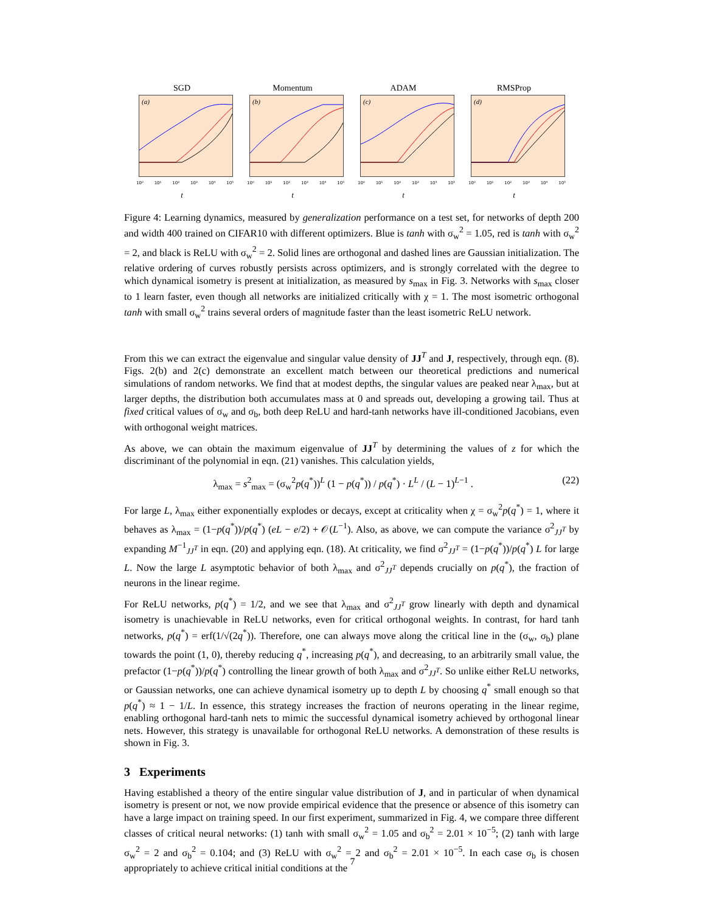SGD
(a)
10⁰ 10¹ 10² 10³ 10⁴ 10⁵
t
Momentum
(b)
10⁰ 10¹ 10² 10³ 10⁴ 10⁵
t
ADAM
(c)
10⁰ 10¹ 10² 10³ 10⁴ 10⁵
t
RMSProp
(d)
10⁰ 10¹ 10² 10³ 10⁴ 10⁵
t
Figure 4: Learning dynamics, measured by generalization performance on a test set, for networks of depth 200 and width 400 trained on CIFAR10 with different optimizers. Blue is tanh with σ<sub>w</sub><sup>2</sup> = 1.05, red is tanh with σ<sub>w</sub><sup>2</sup> = 2, and black is ReLU with σ<sub>w</sub><sup>2</sup> = 2. Solid lines are orthogonal and dashed lines are Gaussian initialization. The relative ordering of curves robustly persists across optimizers, and is strongly correlated with the degree to which dynamical isometry is present at initialization, as measured by s<sub>max</sub> in Fig. 3. Networks with s<sub>max</sub> closer to 1 learn faster, even though all networks are initialized critically with χ = 1. The most isometric orthogonal tanh with small σ<sub>w</sub><sup>2</sup> trains several orders of magnitude faster than the least isometric ReLU network.
From this we can extract the eigenvalue and singular value density of JJ<sup>T</sup> and J, respectively, through eqn. (8). Figs. 2(b) and 2(c) demonstrate an excellent match between our theoretical predictions and numerical simulations of random networks. We find that at modest depths, the singular values are peaked near λ<sub>max</sub>, but at larger depths, the distribution both accumulates mass at 0 and spreads out, developing a growing tail. Thus at fixed critical values of σ<sub>w</sub> and σ<sub>b</sub>, both deep ReLU and hard-tanh networks have ill-conditioned Jacobians, even with orthogonal weight matrices.
As above, we can obtain the maximum eigenvalue of JJ<sup>T</sup> by determining the values of z for which the discriminant of the polynomial in eqn. (21) vanishes. This calculation yields,
λ<sub>max</sub> = s<sup>2</sup><sub>max</sub> = (σ<sub>w</sub><sup>2</sup>p(q<sup>*</sup>))<sup>L</sup> (1 − p(q<sup>*</sup>)) / p(q<sup>*</sup>) · L<sup>L</sup> / (L − 1)<sup>L−1</sup> . (22)
For large L, λ<sub>max</sub> either exponentially explodes or decays, except at criticality when χ = σ<sub>w</sub><sup>2</sup>p(q<sup>*</sup>) = 1, where it behaves as λ<sub>max</sub> = (1−p(q<sup>*</sup>))/p(q<sup>*</sup>) (eL − e/2) + 𝒪(L<sup>−1</sup>). Also, as above, we can compute the variance σ<sup>2</sup><sub>JJ<sup>T</sup></sub> by expanding M<sup>−1</sup><sub>JJ<sup>T</sup></sub> in eqn. (20) and applying eqn. (18). At criticality, we find σ<sup>2</sup><sub>JJ<sup>T</sup></sub> = (1−p(q<sup>*</sup>))/p(q<sup>*</sup>) L for large L. Now the large L asymptotic behavior of both λ<sub>max</sub> and σ<sup>2</sup><sub>JJ<sup>T</sup></sub> depends crucially on p(q<sup>*</sup>), the fraction of neurons in the linear regime.
For ReLU networks, p(q<sup>*</sup>) = 1/2, and we see that λ<sub>max</sub> and σ<sup>2</sup><sub>JJ<sup>T</sup></sub> grow linearly with depth and dynamical isometry is unachievable in ReLU networks, even for critical orthogonal weights. In contrast, for hard tanh networks, p(q<sup>*</sup>) = erf(1/√(2q<sup>*</sup>)). Therefore, one can always move along the critical line in the (σ<sub>w</sub>, σ<sub>b</sub>) plane towards the point (1, 0), thereby reducing q<sup>*</sup>, increasing p(q<sup>*</sup>), and decreasing, to an arbitrarily small value, the prefactor (1−p(q<sup>*</sup>))/p(q<sup>*</sup>) controlling the linear growth of both λ<sub>max</sub> and σ<sup>2</sup><sub>JJ<sup>T</sup></sub>. So unlike either ReLU networks, or Gaussian networks, one can achieve dynamical isometry up to depth L by choosing q<sup>*</sup> small enough so that p(q<sup>*</sup>) ≈ 1 − 1/L. In essence, this strategy increases the fraction of neurons operating in the linear regime, enabling orthogonal hard-tanh nets to mimic the successful dynamical isometry achieved by orthogonal linear nets. However, this strategy is unavailable for orthogonal ReLU networks. A demonstration of these results is shown in Fig. 3.
3 Experiments
Having established a theory of the entire singular value distribution of J, and in particular of when dynamical isometry is present or not, we now provide empirical evidence that the presence or absence of this isometry can have a large impact on training speed. In our first experiment, summarized in Fig. 4, we compare three different classes of critical neural networks: (1) tanh with small σ<sub>w</sub><sup>2</sup> = 1.05 and σ<sub>b</sub><sup>2</sup> = 2.01 × 10<sup>−5</sup>; (2) tanh with large σ<sub>w</sub><sup>2</sup> = 2 and σ<sub>b</sub><sup>2</sup> = 0.104; and (3) ReLU with σ<sub>w</sub><sup>2</sup> = 2 and σ<sub>b</sub><sup>2</sup> = 2.01 × 10<sup>−5</sup>. In each case σ<sub>b</sub> is chosen appropriately to achieve critical initial conditions at the
7